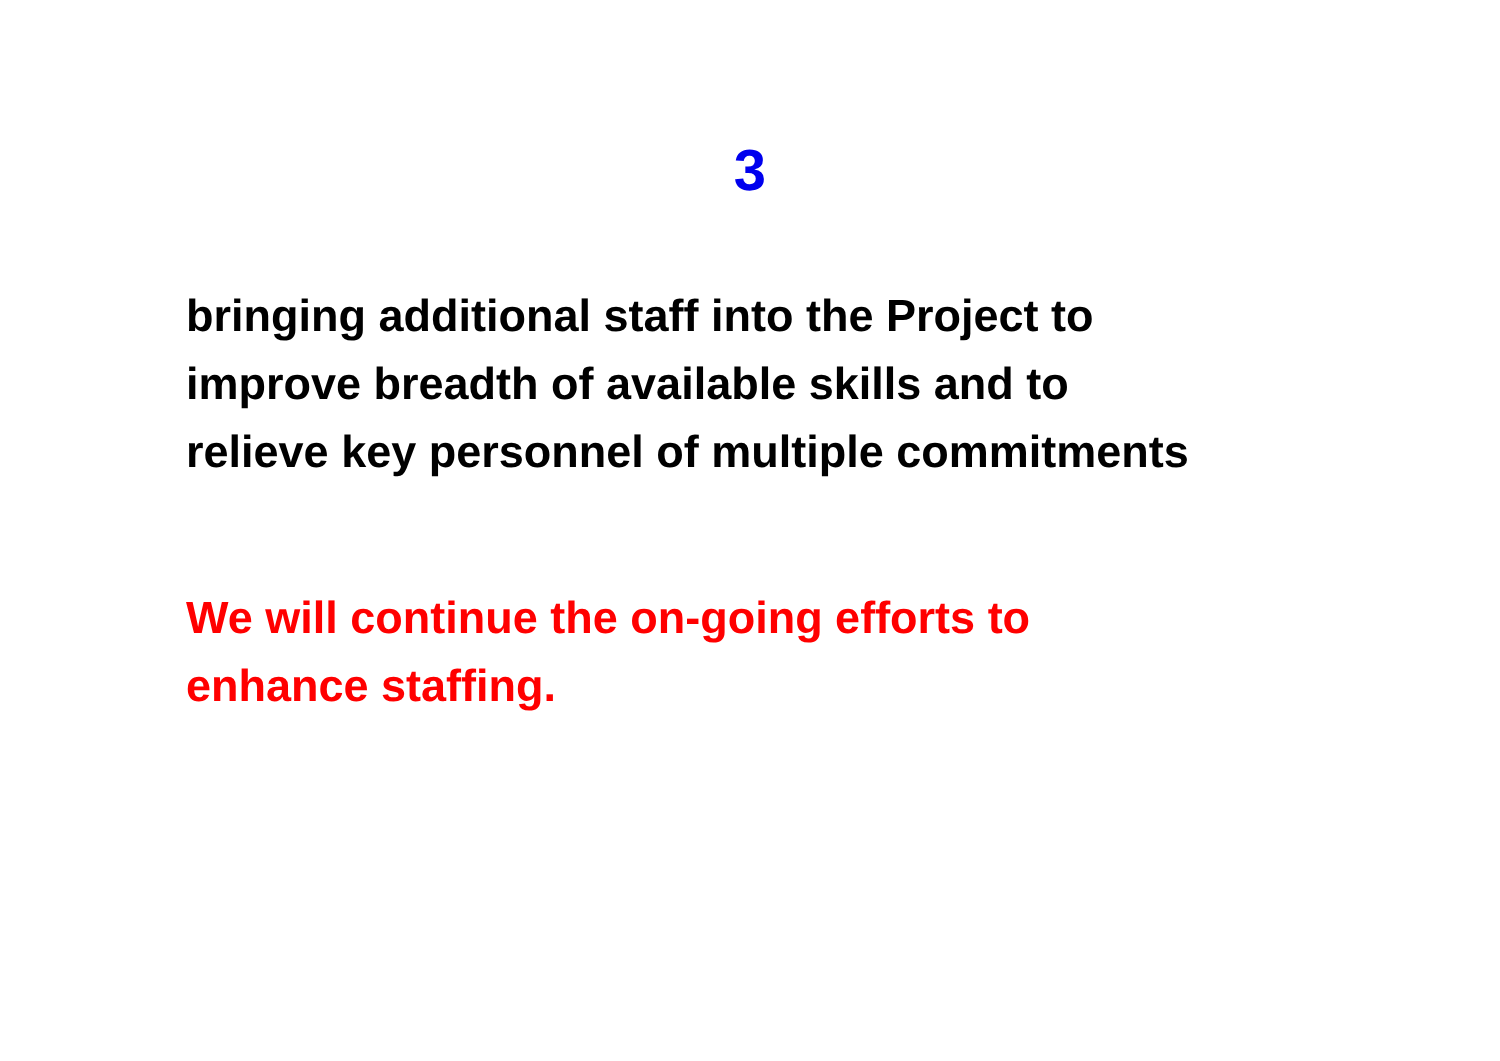3
bringing additional staff into the Project to
improve breadth of available skills and to
relieve key personnel of multiple commitments
We will continue the on-going efforts to
enhance staffing.